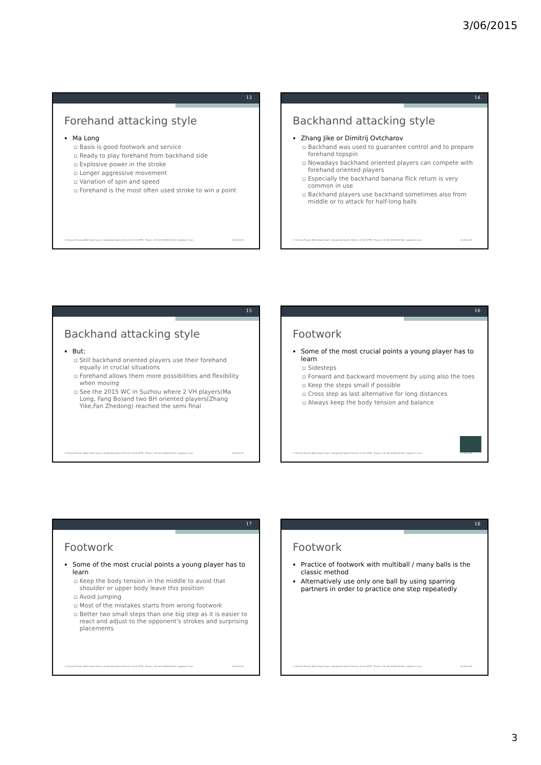3/06/2015
13
Forehand attacking style
Ma Long
Basis is good footwork and service
Ready to play forehand from backhand side
Explosive power in the stroke
Longer aggressive movement
Variation of spin and speed
Forehand is the most often used stroke to win a point
© Richard Prause |WSA Head Coach | designated Sports Director of the DTTB - Phone: +49 162 9258232 Mail: rp@wsa-tt.com 03.06.2015
14
Backhannd attacking style
Zhang Jike or Dimitrij Ovtcharov
Backhand was used to guarantee control and to prepare forehand topspin
Nowadays backhand oriented players can compete with forehand oriented players
Especially the backhand banana flick return is very common in use
Backhand players use backhand sometimes also from middle or to attack for half-long balls
© Richard Prause |WSA Head Coach | designated Sports Director of the DTTB - Phone: +49 162 9258232 Mail: rp@wsa-tt.com 03.06.2015
15
Backhand attacking style
But:
Still backhand oriented players use their forehand equally in crucial situations
Forehand allows them more possibilities and flexibility when moving
See the 2015 WC in Suzhou where 2 VH players(Ma Long, Fang Bo)and two BH oriented players(Zhang Yike,Fan Zhedong) reached the semi final
© Richard Prause |WSA Head Coach | designated Sports Director of the DTTB - Phone: +49 162 9258232 Mail: rp@wsa-tt.com 03.06.2015
16
Footwork
Some of the most crucial points a young player has to learn
Sidesteps
Forward and backward movement by using also the toes
Keep the steps small if possible
Cross step as last alternative for long distances
Always keep the body tension and balance
© Richard Prause |WSA Head Coach | designated Sports Director of the DTTB - Phone: +49 162 9258232 Mail: rp@wsa-tt.com 03.06.2015
17
Footwork
Some of the most crucial points a young player has to learn
Keep the body tension in the middle to avoid that shoulder or upper body leave this position
Avoid jumping
Most of the mistakes starts from wrong footwork
Better two small steps than one big step as it is easier to react and adjust to the opponent’s strokes and surprising placements
© Richard Prause |WSA Head Coach | designated Sports Director of the DTTB - Phone: +49 162 9258232 Mail: rp@wsa-tt.com 03.06.2015
18
Footwork
Practice of footwork with multiball / many balls is the classic method
Alternatively use only one ball by using sparring partners in order to practice one step repeatedly
© Richard Prause |WSA Head Coach | designated Sports Director of the DTTB - Phone: +49 162 9258232 Mail: rp@wsa-tt.com 03.06.2015
3